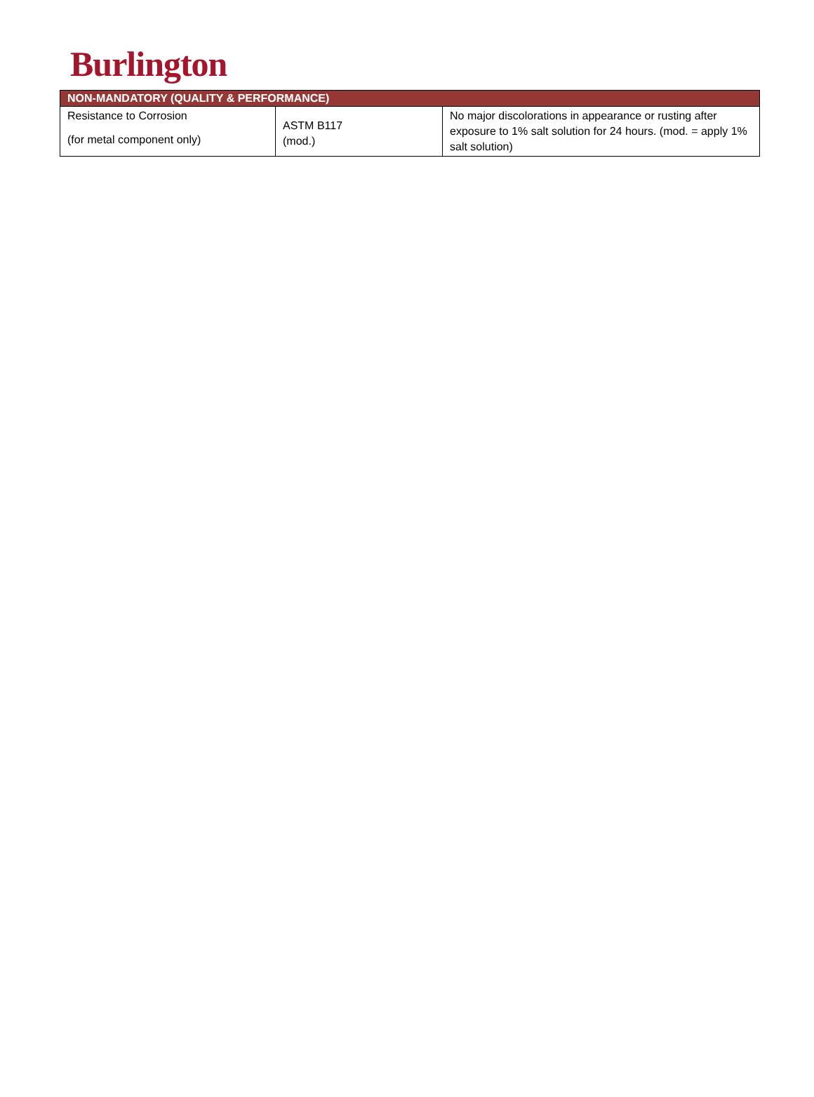Burlington
| NON-MANDATORY (QUALITY & PERFORMANCE) | | |
| --- | --- | --- |
| Resistance to Corrosion (for metal component only) | ASTM B117 (mod.) | No major discolorations in appearance or rusting after exposure to 1% salt solution for 24 hours. (mod. = apply 1% salt solution) |